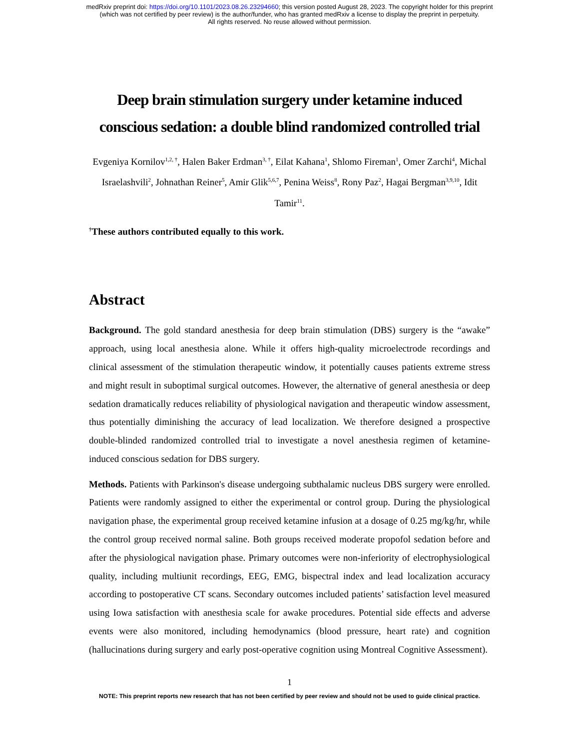medRxiv preprint doi: https://doi.org/10.1101/2023.08.26.23294660; this version posted August 28, 2023. The copyright holder for this preprint
(which was not certified by peer review) is the author/funder, who has granted medRxiv a license to display the preprint in perpetuity.
All rights reserved. No reuse allowed without permission.
Deep brain stimulation surgery under ketamine induced conscious sedation: a double blind randomized controlled trial
Evgeniya Kornilov<sup>1,2, †</sup>, Halen Baker Erdman<sup>3, †</sup>, Eilat Kahana<sup>1</sup>, Shlomo Fireman<sup>1</sup>, Omer Zarchi<sup>4</sup>, Michal Israelashvili<sup>2</sup>, Johnathan Reiner<sup>5</sup>, Amir Glik<sup>5,6,7</sup>, Penina Weiss<sup>8</sup>, Rony Paz<sup>2</sup>, Hagai Bergman<sup>3,9,10</sup>, Idit Tamir<sup>11</sup>.
<sup>†</sup> These authors contributed equally to this work.
Abstract
Background. The gold standard anesthesia for deep brain stimulation (DBS) surgery is the “awake” approach, using local anesthesia alone. While it offers high-quality microelectrode recordings and clinical assessment of the stimulation therapeutic window, it potentially causes patients extreme stress and might result in suboptimal surgical outcomes. However, the alternative of general anesthesia or deep sedation dramatically reduces reliability of physiological navigation and therapeutic window assessment, thus potentially diminishing the accuracy of lead localization. We therefore designed a prospective double-blinded randomized controlled trial to investigate a novel anesthesia regimen of ketamine-induced conscious sedation for DBS surgery.
Methods. Patients with Parkinson's disease undergoing subthalamic nucleus DBS surgery were enrolled. Patients were randomly assigned to either the experimental or control group. During the physiological navigation phase, the experimental group received ketamine infusion at a dosage of 0.25 mg/kg/hr, while the control group received normal saline. Both groups received moderate propofol sedation before and after the physiological navigation phase. Primary outcomes were non-inferiority of electrophysiological quality, including multiunit recordings, EEG, EMG, bispectral index and lead localization accuracy according to postoperative CT scans. Secondary outcomes included patients’ satisfaction level measured using Iowa satisfaction with anesthesia scale for awake procedures. Potential side effects and adverse events were also monitored, including hemodynamics (blood pressure, heart rate) and cognition (hallucinations during surgery and early post-operative cognition using Montreal Cognitive Assessment).
1
NOTE: This preprint reports new research that has not been certified by peer review and should not be used to guide clinical practice.